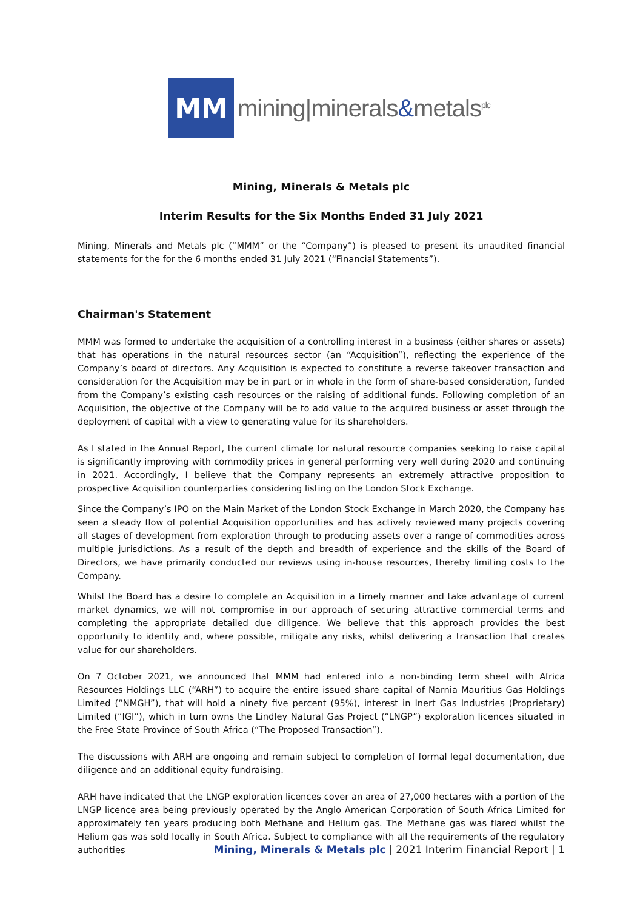MM
mining|minerals&metals<sup>plc</sup>
Mining, Minerals & Metals plc
Interim Results for the Six Months Ended 31 July 2021
Mining, Minerals and Metals plc (“MMM” or the “Company”) is pleased to present its unaudited financial statements for the for the 6 months ended 31 July 2021 (“Financial Statements”).
Chairman's Statement
MMM was formed to undertake the acquisition of a controlling interest in a business (either shares or assets) that has operations in the natural resources sector (an “Acquisition”), reflecting the experience of the Company’s board of directors. Any Acquisition is expected to constitute a reverse takeover transaction and consideration for the Acquisition may be in part or in whole in the form of share-based consideration, funded from the Company’s existing cash resources or the raising of additional funds. Following completion of an Acquisition, the objective of the Company will be to add value to the acquired business or asset through the deployment of capital with a view to generating value for its shareholders.
As I stated in the Annual Report, the current climate for natural resource companies seeking to raise capital is significantly improving with commodity prices in general performing very well during 2020 and continuing in 2021. Accordingly, I believe that the Company represents an extremely attractive proposition to prospective Acquisition counterparties considering listing on the London Stock Exchange.
Since the Company’s IPO on the Main Market of the London Stock Exchange in March 2020, the Company has seen a steady flow of potential Acquisition opportunities and has actively reviewed many projects covering all stages of development from exploration through to producing assets over a range of commodities across multiple jurisdictions. As a result of the depth and breadth of experience and the skills of the Board of Directors, we have primarily conducted our reviews using in-house resources, thereby limiting costs to the Company.
Whilst the Board has a desire to complete an Acquisition in a timely manner and take advantage of current market dynamics, we will not compromise in our approach of securing attractive commercial terms and completing the appropriate detailed due diligence. We believe that this approach provides the best opportunity to identify and, where possible, mitigate any risks, whilst delivering a transaction that creates value for our shareholders.
On 7 October 2021, we announced that MMM had entered into a non-binding term sheet with Africa Resources Holdings LLC (“ARH”) to acquire the entire issued share capital of Narnia Mauritius Gas Holdings Limited (“NMGH”), that will hold a ninety five percent (95%), interest in Inert Gas Industries (Proprietary) Limited (“IGI”), which in turn owns the Lindley Natural Gas Project (“LNGP”) exploration licences situated in the Free State Province of South Africa (“The Proposed Transaction”).
The discussions with ARH are ongoing and remain subject to completion of formal legal documentation, due diligence and an additional equity fundraising.
ARH have indicated that the LNGP exploration licences cover an area of 27,000 hectares with a portion of the LNGP licence area being previously operated by the Anglo American Corporation of South Africa Limited for approximately ten years producing both Methane and Helium gas. The Methane gas was flared whilst the Helium gas was sold locally in South Africa. Subject to compliance with all the requirements of the regulatory authorities
Mining, Minerals & Metals plc | 2021 Interim Financial Report | 1